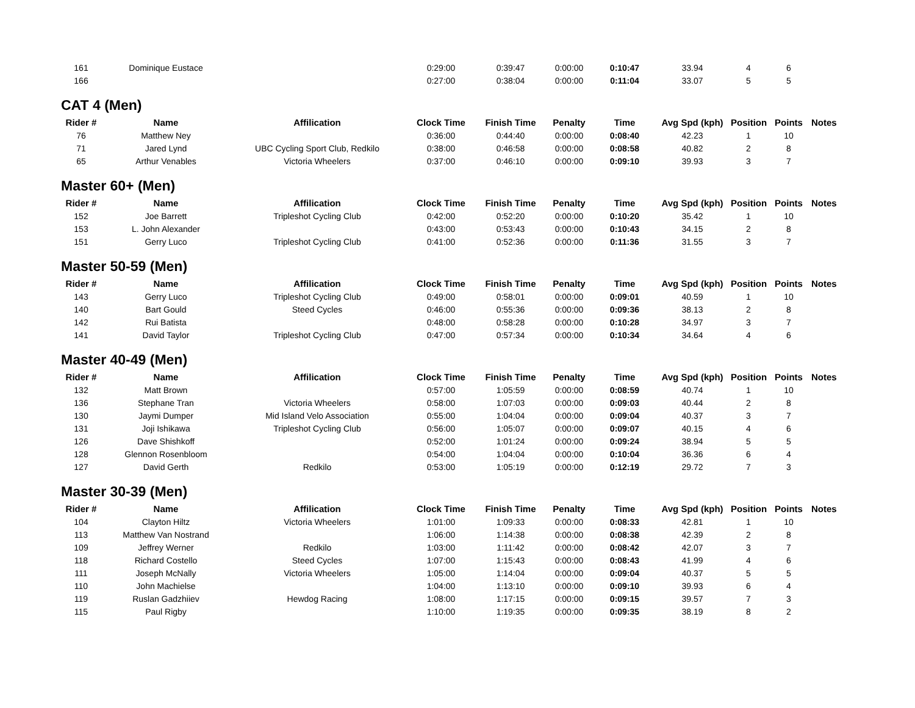| 161 | Dominique Eustace | | 0:29:00 | 0:39:47 | 0:00:00 | 0:10:47 | 33.94 | 4 | 6 | |
| 166 | | | 0:27:00 | 0:38:04 | 0:00:00 | 0:11:04 | 33.07 | 5 | 5 | |
CAT 4 (Men)
| Rider # | Name | Affilication | Clock Time | Finish Time | Penalty | Time | Avg Spd (kph) | Position | Points | Notes |
| --- | --- | --- | --- | --- | --- | --- | --- | --- | --- | --- |
| 76 | Matthew Ney | | 0:36:00 | 0:44:40 | 0:00:00 | 0:08:40 | 42.23 | 1 | 10 | |
| 71 | Jared Lynd | UBC Cycling Sport Club, Redkilo | 0:38:00 | 0:46:58 | 0:00:00 | 0:08:58 | 40.82 | 2 | 8 | |
| 65 | Arthur Venables | Victoria Wheelers | 0:37:00 | 0:46:10 | 0:00:00 | 0:09:10 | 39.93 | 3 | 7 | |
Master 60+ (Men)
| Rider # | Name | Affilication | Clock Time | Finish Time | Penalty | Time | Avg Spd (kph) | Position | Points | Notes |
| --- | --- | --- | --- | --- | --- | --- | --- | --- | --- | --- |
| 152 | Joe Barrett | Tripleshot Cycling Club | 0:42:00 | 0:52:20 | 0:00:00 | 0:10:20 | 35.42 | 1 | 10 | |
| 153 | L. John Alexander | | 0:43:00 | 0:53:43 | 0:00:00 | 0:10:43 | 34.15 | 2 | 8 | |
| 151 | Gerry Luco | Tripleshot Cycling Club | 0:41:00 | 0:52:36 | 0:00:00 | 0:11:36 | 31.55 | 3 | 7 | |
Master 50-59 (Men)
| Rider # | Name | Affilication | Clock Time | Finish Time | Penalty | Time | Avg Spd (kph) | Position | Points | Notes |
| --- | --- | --- | --- | --- | --- | --- | --- | --- | --- | --- |
| 143 | Gerry Luco | Tripleshot Cycling Club | 0:49:00 | 0:58:01 | 0:00:00 | 0:09:01 | 40.59 | 1 | 10 | |
| 140 | Bart Gould | Steed Cycles | 0:46:00 | 0:55:36 | 0:00:00 | 0:09:36 | 38.13 | 2 | 8 | |
| 142 | Rui Batista | | 0:48:00 | 0:58:28 | 0:00:00 | 0:10:28 | 34.97 | 3 | 7 | |
| 141 | David Taylor | Tripleshot Cycling Club | 0:47:00 | 0:57:34 | 0:00:00 | 0:10:34 | 34.64 | 4 | 6 | |
Master 40-49 (Men)
| Rider # | Name | Affilication | Clock Time | Finish Time | Penalty | Time | Avg Spd (kph) | Position | Points | Notes |
| --- | --- | --- | --- | --- | --- | --- | --- | --- | --- | --- |
| 132 | Matt Brown | | 0:57:00 | 1:05:59 | 0:00:00 | 0:08:59 | 40.74 | 1 | 10 | |
| 136 | Stephane Tran | Victoria Wheelers | 0:58:00 | 1:07:03 | 0:00:00 | 0:09:03 | 40.44 | 2 | 8 | |
| 130 | Jaymi Dumper | Mid Island Velo Association | 0:55:00 | 1:04:04 | 0:00:00 | 0:09:04 | 40.37 | 3 | 7 | |
| 131 | Joji Ishikawa | Tripleshot Cycling Club | 0:56:00 | 1:05:07 | 0:00:00 | 0:09:07 | 40.15 | 4 | 6 | |
| 126 | Dave Shishkoff | | 0:52:00 | 1:01:24 | 0:00:00 | 0:09:24 | 38.94 | 5 | 5 | |
| 128 | Glennon Rosenbloom | | 0:54:00 | 1:04:04 | 0:00:00 | 0:10:04 | 36.36 | 6 | 4 | |
| 127 | David Gerth | Redkilo | 0:53:00 | 1:05:19 | 0:00:00 | 0:12:19 | 29.72 | 7 | 3 | |
Master 30-39 (Men)
| Rider # | Name | Affilication | Clock Time | Finish Time | Penalty | Time | Avg Spd (kph) | Position | Points | Notes |
| --- | --- | --- | --- | --- | --- | --- | --- | --- | --- | --- |
| 104 | Clayton Hiltz | Victoria Wheelers | 1:01:00 | 1:09:33 | 0:00:00 | 0:08:33 | 42.81 | 1 | 10 | |
| 113 | Matthew Van Nostrand | | 1:06:00 | 1:14:38 | 0:00:00 | 0:08:38 | 42.39 | 2 | 8 | |
| 109 | Jeffrey Werner | Redkilo | 1:03:00 | 1:11:42 | 0:00:00 | 0:08:42 | 42.07 | 3 | 7 | |
| 118 | Richard Costello | Steed Cycles | 1:07:00 | 1:15:43 | 0:00:00 | 0:08:43 | 41.99 | 4 | 6 | |
| 111 | Joseph McNally | Victoria Wheelers | 1:05:00 | 1:14:04 | 0:00:00 | 0:09:04 | 40.37 | 5 | 5 | |
| 110 | John Machielse | | 1:04:00 | 1:13:10 | 0:00:00 | 0:09:10 | 39.93 | 6 | 4 | |
| 119 | Ruslan Gadzhiiev | Hewdog Racing | 1:08:00 | 1:17:15 | 0:00:00 | 0:09:15 | 39.57 | 7 | 3 | |
| 115 | Paul Rigby | | 1:10:00 | 1:19:35 | 0:00:00 | 0:09:35 | 38.19 | 8 | 2 | |